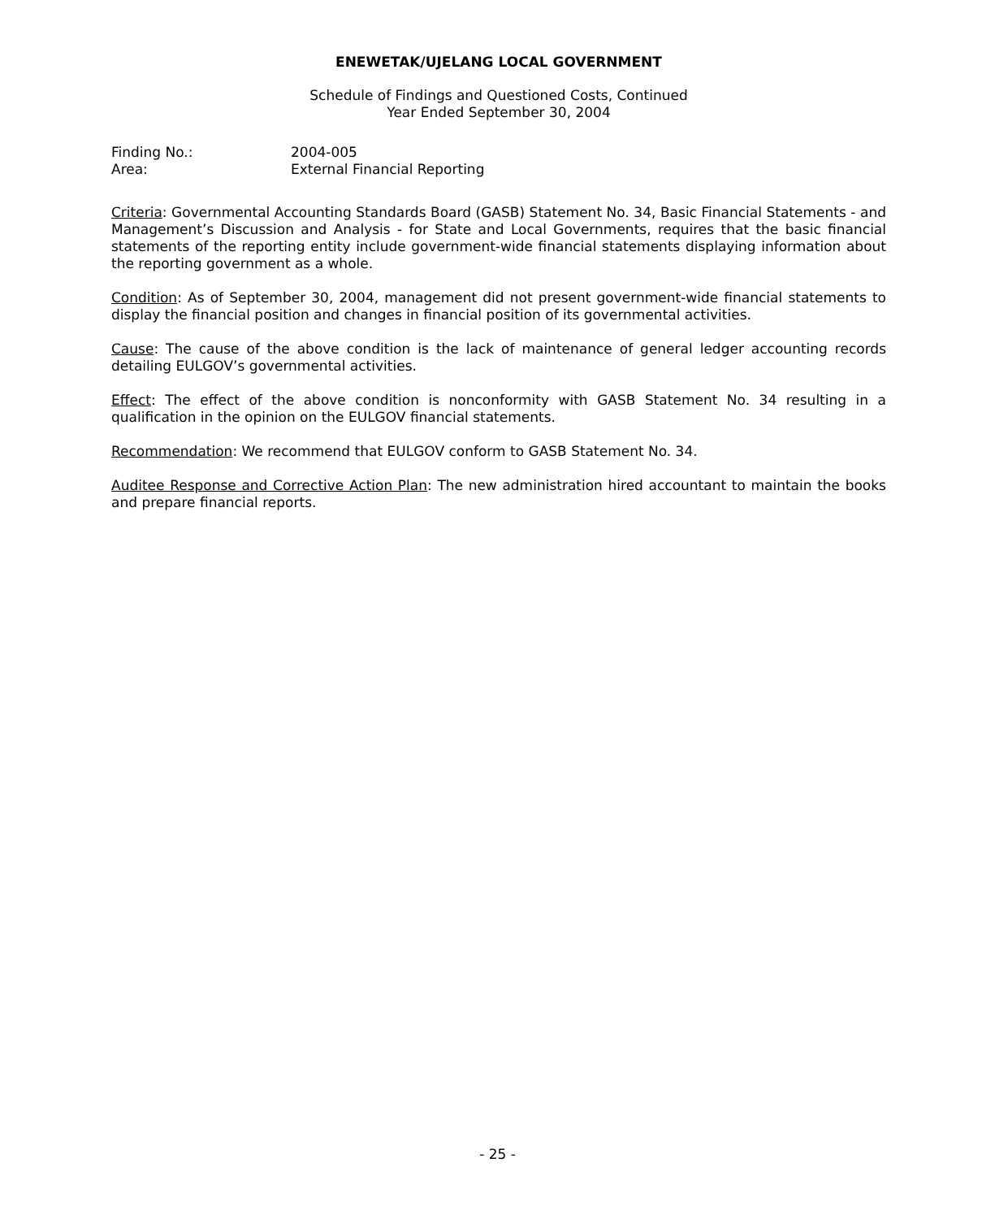ENEWETAK/UJELANG LOCAL GOVERNMENT
Schedule of Findings and Questioned Costs, Continued
Year Ended September 30, 2004
Finding No.: 2004-005
Area: External Financial Reporting
Criteria: Governmental Accounting Standards Board (GASB) Statement No. 34, Basic Financial Statements - and Management’s Discussion and Analysis - for State and Local Governments, requires that the basic financial statements of the reporting entity include government-wide financial statements displaying information about the reporting government as a whole.
Condition: As of September 30, 2004, management did not present government-wide financial statements to display the financial position and changes in financial position of its governmental activities.
Cause: The cause of the above condition is the lack of maintenance of general ledger accounting records detailing EULGOV’s governmental activities.
Effect: The effect of the above condition is nonconformity with GASB Statement No. 34 resulting in a qualification in the opinion on the EULGOV financial statements.
Recommendation: We recommend that EULGOV conform to GASB Statement No. 34.
Auditee Response and Corrective Action Plan: The new administration hired accountant to maintain the books and prepare financial reports.
- 25 -